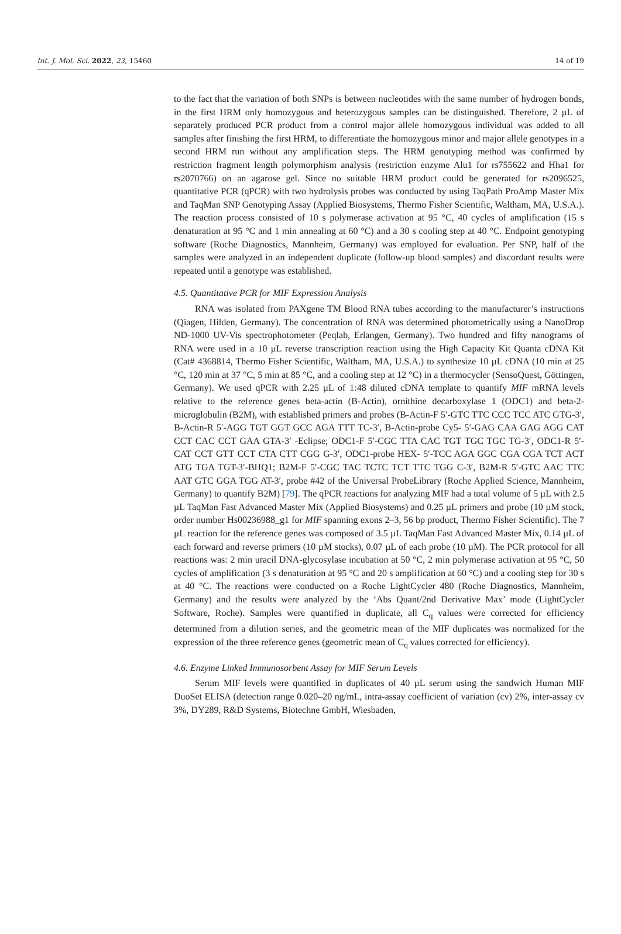Int. J. Mol. Sci. 2022, 23, 15460 14 of 19
to the fact that the variation of both SNPs is between nucleotides with the same number of hydrogen bonds, in the first HRM only homozygous and heterozygous samples can be distinguished. Therefore, 2 µL of separately produced PCR product from a control major allele homozygous individual was added to all samples after finishing the first HRM, to differentiate the homozygous minor and major allele genotypes in a second HRM run without any amplification steps. The HRM genotyping method was confirmed by restriction fragment length polymorphism analysis (restriction enzyme Alu1 for rs755622 and Hha1 for rs2070766) on an agarose gel. Since no suitable HRM product could be generated for rs2096525, quantitative PCR (qPCR) with two hydrolysis probes was conducted by using TaqPath ProAmp Master Mix and TaqMan SNP Genotyping Assay (Applied Biosystems, Thermo Fisher Scientific, Waltham, MA, U.S.A.). The reaction process consisted of 10 s polymerase activation at 95 °C, 40 cycles of amplification (15 s denaturation at 95 °C and 1 min annealing at 60 °C) and a 30 s cooling step at 40 °C. Endpoint genotyping software (Roche Diagnostics, Mannheim, Germany) was employed for evaluation. Per SNP, half of the samples were analyzed in an independent duplicate (follow-up blood samples) and discordant results were repeated until a genotype was established.
4.5. Quantitative PCR for MIF Expression Analysis
RNA was isolated from PAXgene TM Blood RNA tubes according to the manufacturer’s instructions (Qiagen, Hilden, Germany). The concentration of RNA was determined photometrically using a NanoDrop ND-1000 UV-Vis spectrophotometer (Peqlab, Erlangen, Germany). Two hundred and fifty nanograms of RNA were used in a 10 µL reverse transcription reaction using the High Capacity Kit Quanta cDNA Kit (Cat# 4368814, Thermo Fisher Scientific, Waltham, MA, U.S.A.) to synthesize 10 µL cDNA (10 min at 25 °C, 120 min at 37 °C, 5 min at 85 °C, and a cooling step at 12 °C) in a thermocycler (SensoQuest, Göttingen, Germany). We used qPCR with 2.25 µL of 1:48 diluted cDNA template to quantify MIF mRNA levels relative to the reference genes beta-actin (B-Actin), ornithine decarboxylase 1 (ODC1) and beta-2-microglobulin (B2M), with established primers and probes (B-Actin-F 5′-GTC TTC CCC TCC ATC GTG-3′, B-Actin-R 5′-AGG TGT GGT GCC AGA TTT TC-3′, B-Actin-probe Cy5- 5′-GAG CAA GAG AGG CAT CCT CAC CCT GAA GTA-3′ -Eclipse; ODC1-F 5′-CGC TTA CAC TGT TGC TGC TG-3′, ODC1-R 5′-CAT CCT GTT CCT CTA CTT CGG G-3′, ODC1-probe HEX- 5′-TCC AGA GGC CGA CGA TCT ACT ATG TGA TGT-3′-BHQ1; B2M-F 5′-CGC TAC TCTC TCT TTC TGG C-3′, B2M-R 5′-GTC AAC TTC AAT GTC GGA TGG AT-3′, probe #42 of the Universal ProbeLibrary (Roche Applied Science, Mannheim, Germany) to quantify B2M) [79]. The qPCR reactions for analyzing MIF had a total volume of 5 µL with 2.5 µL TaqMan Fast Advanced Master Mix (Applied Biosystems) and 0.25 µL primers and probe (10 µM stock, order number Hs00236988_g1 for MIF spanning exons 2–3, 56 bp product, Thermo Fisher Scientific). The 7 µL reaction for the reference genes was composed of 3.5 µL TaqMan Fast Advanced Master Mix, 0.14 µL of each forward and reverse primers (10 µM stocks), 0.07 µL of each probe (10 µM). The PCR protocol for all reactions was: 2 min uracil DNA-glycosylase incubation at 50 °C, 2 min polymerase activation at 95 °C, 50 cycles of amplification (3 s denaturation at 95 °C and 20 s amplification at 60 °C) and a cooling step for 30 s at 40 °C. The reactions were conducted on a Roche LightCycler 480 (Roche Diagnostics, Mannheim, Germany) and the results were analyzed by the ‘Abs Quant/2nd Derivative Max’ mode (LightCycler Software, Roche). Samples were quantified in duplicate, all C<sub>q</sub> values were corrected for efficiency determined from a dilution series, and the geometric mean of the MIF duplicates was normalized for the expression of the three reference genes (geometric mean of C<sub>q</sub> values corrected for efficiency).
4.6. Enzyme Linked Immunosorbent Assay for MIF Serum Levels
Serum MIF levels were quantified in duplicates of 40 µL serum using the sandwich Human MIF DuoSet ELISA (detection range 0.020–20 ng/mL, intra-assay coefficient of variation (cv) 2%, inter-assay cv 3%, DY289, R&D Systems, Biotechne GmbH, Wiesbaden,